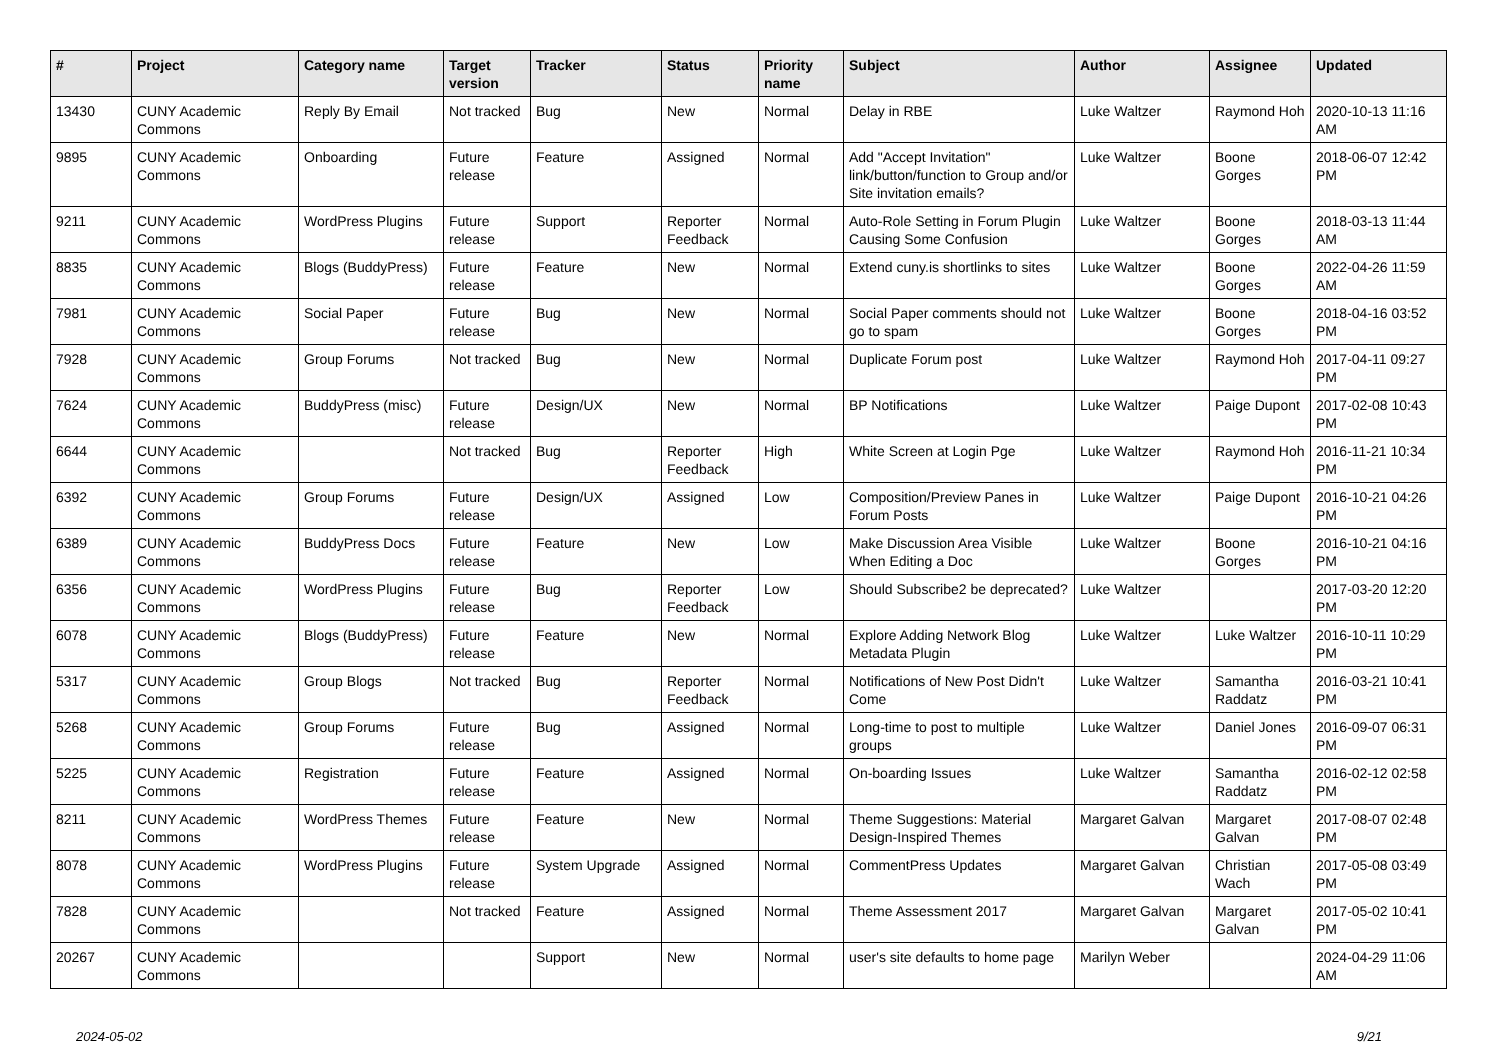| # | Project | Category name | Target version | Tracker | Status | Priority name | Subject | Author | Assignee | Updated |
| --- | --- | --- | --- | --- | --- | --- | --- | --- | --- | --- |
| 13430 | CUNY Academic Commons | Reply By Email | Not tracked | Bug | New | Normal | Delay in RBE | Luke Waltzer | Raymond Hoh | 2020-10-13 11:16 AM |
| 9895 | CUNY Academic Commons | Onboarding | Future release | Feature | Assigned | Normal | Add "Accept Invitation" link/button/function to Group and/or Site invitation emails? | Luke Waltzer | Boone Gorges | 2018-06-07 12:42 PM |
| 9211 | CUNY Academic Commons | WordPress Plugins | Future release | Support | Reporter Feedback | Normal | Auto-Role Setting in Forum Plugin Causing Some Confusion | Luke Waltzer | Boone Gorges | 2018-03-13 11:44 AM |
| 8835 | CUNY Academic Commons | Blogs (BuddyPress) | Future release | Feature | New | Normal | Extend cuny.is shortlinks to sites | Luke Waltzer | Boone Gorges | 2022-04-26 11:59 AM |
| 7981 | CUNY Academic Commons | Social Paper | Future release | Bug | New | Normal | Social Paper comments should not go to spam | Luke Waltzer | Boone Gorges | 2018-04-16 03:52 PM |
| 7928 | CUNY Academic Commons | Group Forums | Not tracked | Bug | New | Normal | Duplicate Forum post | Luke Waltzer | Raymond Hoh | 2017-04-11 09:27 PM |
| 7624 | CUNY Academic Commons | BuddyPress (misc) | Future release | Design/UX | New | Normal | BP Notifications | Luke Waltzer | Paige Dupont | 2017-02-08 10:43 PM |
| 6644 | CUNY Academic Commons | | Not tracked | Bug | Reporter Feedback | High | White Screen at Login Pge | Luke Waltzer | Raymond Hoh | 2016-11-21 10:34 PM |
| 6392 | CUNY Academic Commons | Group Forums | Future release | Design/UX | Assigned | Low | Composition/Preview Panes in Forum Posts | Luke Waltzer | Paige Dupont | 2016-10-21 04:26 PM |
| 6389 | CUNY Academic Commons | BuddyPress Docs | Future release | Feature | New | Low | Make Discussion Area Visible When Editing a Doc | Luke Waltzer | Boone Gorges | 2016-10-21 04:16 PM |
| 6356 | CUNY Academic Commons | WordPress Plugins | Future release | Bug | Reporter Feedback | Low | Should Subscribe2 be deprecated? | Luke Waltzer | | 2017-03-20 12:20 PM |
| 6078 | CUNY Academic Commons | Blogs (BuddyPress) | Future release | Feature | New | Normal | Explore Adding Network Blog Metadata Plugin | Luke Waltzer | Luke Waltzer | 2016-10-11 10:29 PM |
| 5317 | CUNY Academic Commons | Group Blogs | Not tracked | Bug | Reporter Feedback | Normal | Notifications of New Post Didn't Come | Luke Waltzer | Samantha Raddatz | 2016-03-21 10:41 PM |
| 5268 | CUNY Academic Commons | Group Forums | Future release | Bug | Assigned | Normal | Long-time to post to multiple groups | Luke Waltzer | Daniel Jones | 2016-09-07 06:31 PM |
| 5225 | CUNY Academic Commons | Registration | Future release | Feature | Assigned | Normal | On-boarding Issues | Luke Waltzer | Samantha Raddatz | 2016-02-12 02:58 PM |
| 8211 | CUNY Academic Commons | WordPress Themes | Future release | Feature | New | Normal | Theme Suggestions: Material Design-Inspired Themes | Margaret Galvan | Margaret Galvan | 2017-08-07 02:48 PM |
| 8078 | CUNY Academic Commons | WordPress Plugins | Future release | System Upgrade | Assigned | Normal | CommentPress Updates | Margaret Galvan | Christian Wach | 2017-05-08 03:49 PM |
| 7828 | CUNY Academic Commons | | Not tracked | Feature | Assigned | Normal | Theme Assessment 2017 | Margaret Galvan | Margaret Galvan | 2017-05-02 10:41 PM |
| 20267 | CUNY Academic Commons | | | Support | New | Normal | user's site defaults to home page | Marilyn Weber | | 2024-04-29 11:06 AM |
2024-05-02 9/21